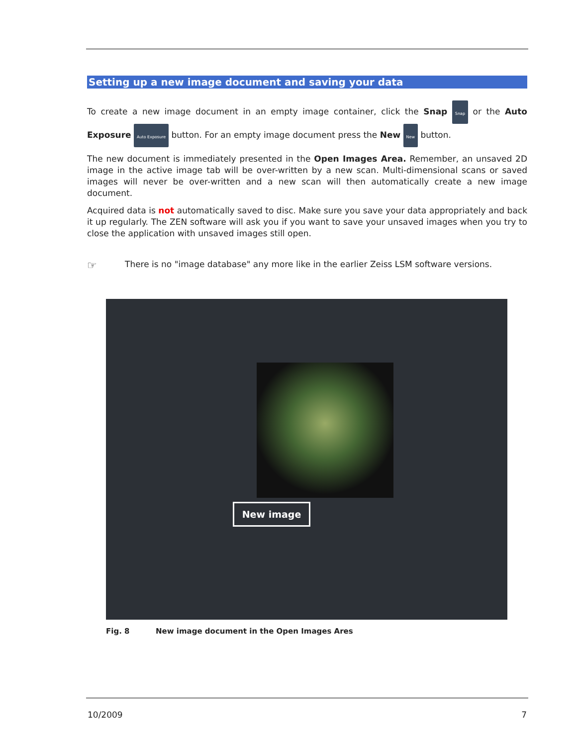Setting up a new image document and saving your data
To create a new image document in an empty image container, click the Snap Snap or the Auto Exposure Auto Exposure button. For an empty image document press the New New button.
The new document is immediately presented in the Open Images Area. Remember, an unsaved 2D image in the active image tab will be over-written by a new scan. Multi-dimensional scans or saved images will never be over-written and a new scan will then automatically create a new image document.
Acquired data is not automatically saved to disc. Make sure you save your data appropriately and back it up regularly. The ZEN software will ask you if you want to save your unsaved images when you try to close the application with unsaved images still open.
☞
There is no "image database" any more like in the earlier Zeiss LSM software versions.
New image
Fig. 8 New image document in the Open Images Ares
10/2009 7